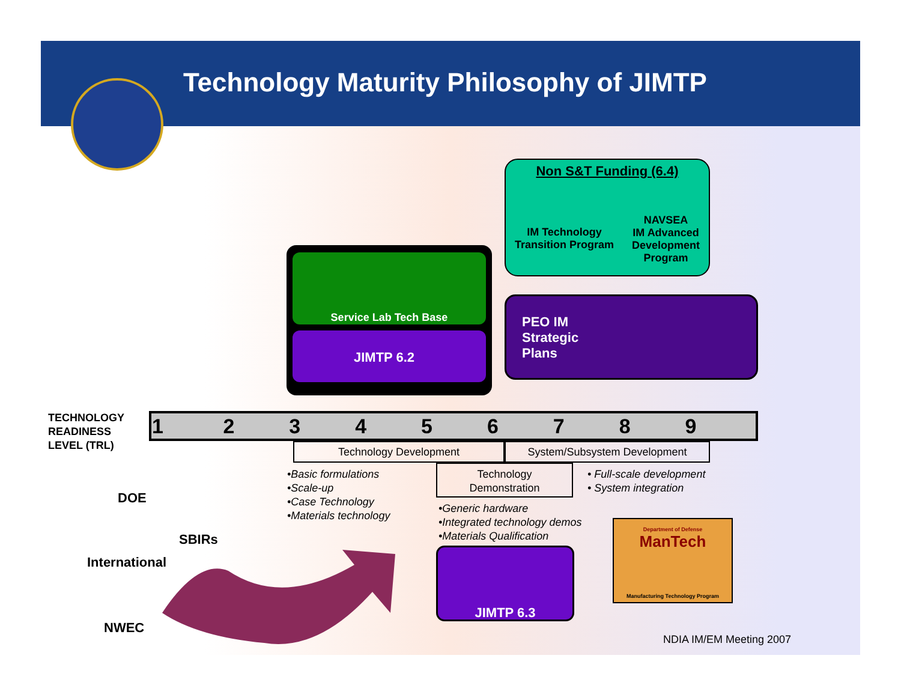Technology Maturity Philosophy of JIMTP
Non S&T Funding (6.4)
IM Technology
Transition Program
NAVSEA
IM Advanced
Development
Program
Service Lab Tech Base
JIMTP 6.2
PEO IM
Strategic
Plans
TECHNOLOGY
READINESS
LEVEL (TRL)
| 1 | 2 | 3 | 4 | 5 | 6 | 7 | 8 | 9 |
Technology Development System/Subsystem Development
Technology
Demonstration
•Basic formulations
•Scale-up
•Case Technology
•Materials technology
• Full-scale development
• System integration
•Generic hardware
•Integrated technology demos
•Materials Qualification
JIMTP 6.3
Department of Defense
ManTech
Manufacturing Technology Program
DOE
SBIRs
International
NWEC
NDIA IM/EM Meeting 2007